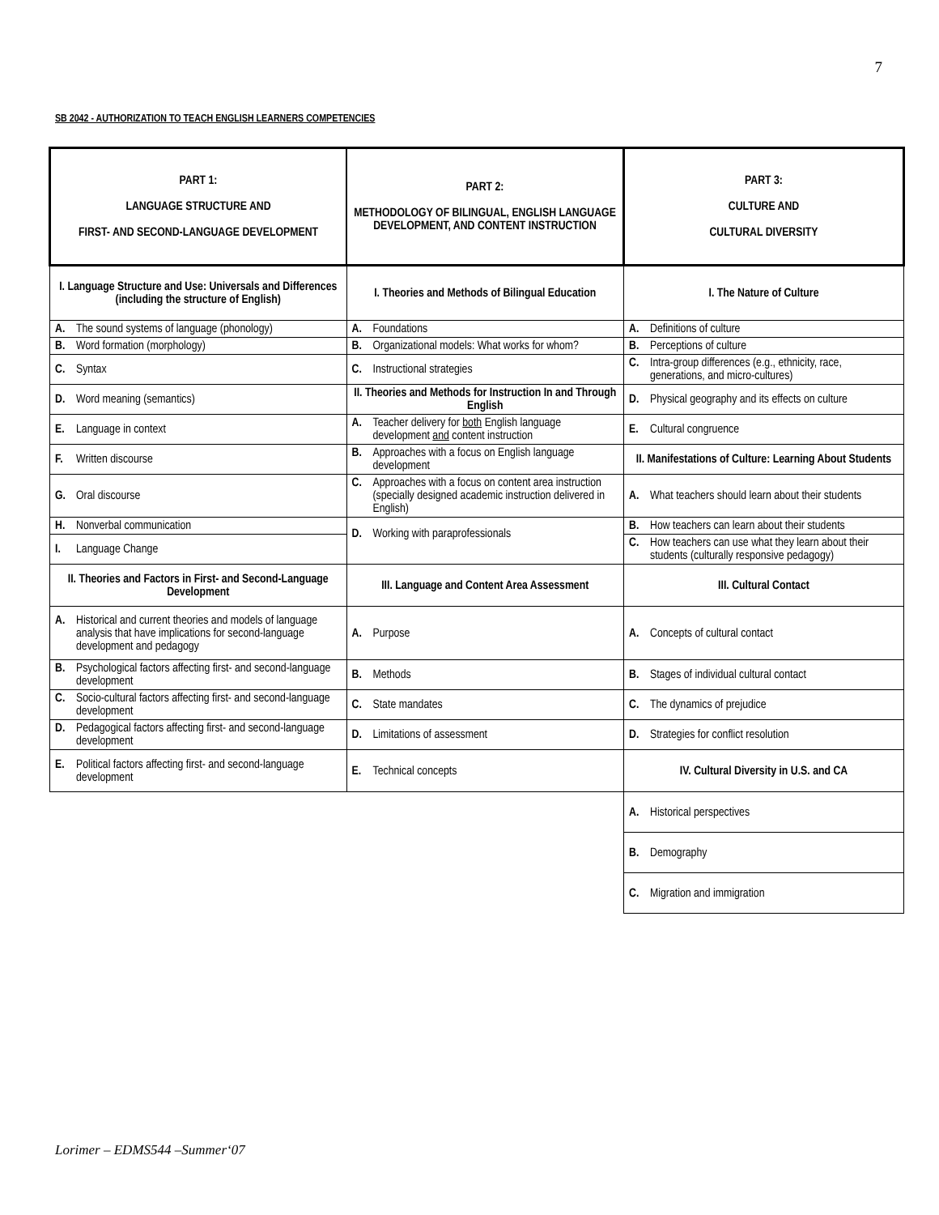7
SB 2042 - AUTHORIZATION TO TEACH ENGLISH LEARNERS COMPETENCIES
| PART 1: LANGUAGE STRUCTURE AND FIRST- AND SECOND-LANGUAGE DEVELOPMENT | PART 2: METHODOLOGY OF BILINGUAL, ENGLISH LANGUAGE DEVELOPMENT, AND CONTENT INSTRUCTION | PART 3: CULTURE AND CULTURAL DIVERSITY |
| --- | --- | --- |
| I. Language Structure and Use: Universals and Differences (including the structure of English) | I. Theories and Methods of Bilingual Education | I. The Nature of Culture |
| A. The sound systems of language (phonology) | A. Foundations | A. Definitions of culture |
| B. Word formation (morphology) | B. Organizational models: What works for whom? | B. Perceptions of culture |
| C. Syntax | C. Instructional strategies | C. Intra-group differences (e.g., ethnicity, race, generations, and micro-cultures) |
| D. Word meaning (semantics) | II. Theories and Methods for Instruction In and Through English | D. Physical geography and its effects on culture |
| E. Language in context | A. Teacher delivery for both English language development and content instruction | E. Cultural congruence |
| F. Written discourse | B. Approaches with a focus on English language development | II. Manifestations of Culture: Learning About Students |
| G. Oral discourse | C. Approaches with a focus on content area instruction (specially designed academic instruction delivered in English) | A. What teachers should learn about their students |
| H. Nonverbal communication | D. Working with paraprofessionals | B. How teachers can learn about their students |
| I. Language Change | | C. How teachers can use what they learn about their students (culturally responsive pedagogy) |
| II. Theories and Factors in First- and Second-Language Development | III. Language and Content Area Assessment | III. Cultural Contact |
| A. Historical and current theories and models of language analysis that have implications for second-language development and pedagogy | A. Purpose | A. Concepts of cultural contact |
| B. Psychological factors affecting first- and second-language development | B. Methods | B. Stages of individual cultural contact |
| C. Socio-cultural factors affecting first- and second-language development | C. State mandates | C. The dynamics of prejudice |
| D. Pedagogical factors affecting first- and second-language development | D. Limitations of assessment | D. Strategies for conflict resolution |
| E. Political factors affecting first- and second-language development | E. Technical concepts | IV. Cultural Diversity in U.S. and CA |
| | | A. Historical perspectives |
| | | B. Demography |
| | | C. Migration and immigration |
Lorimer – EDMS544 –Summer‘07